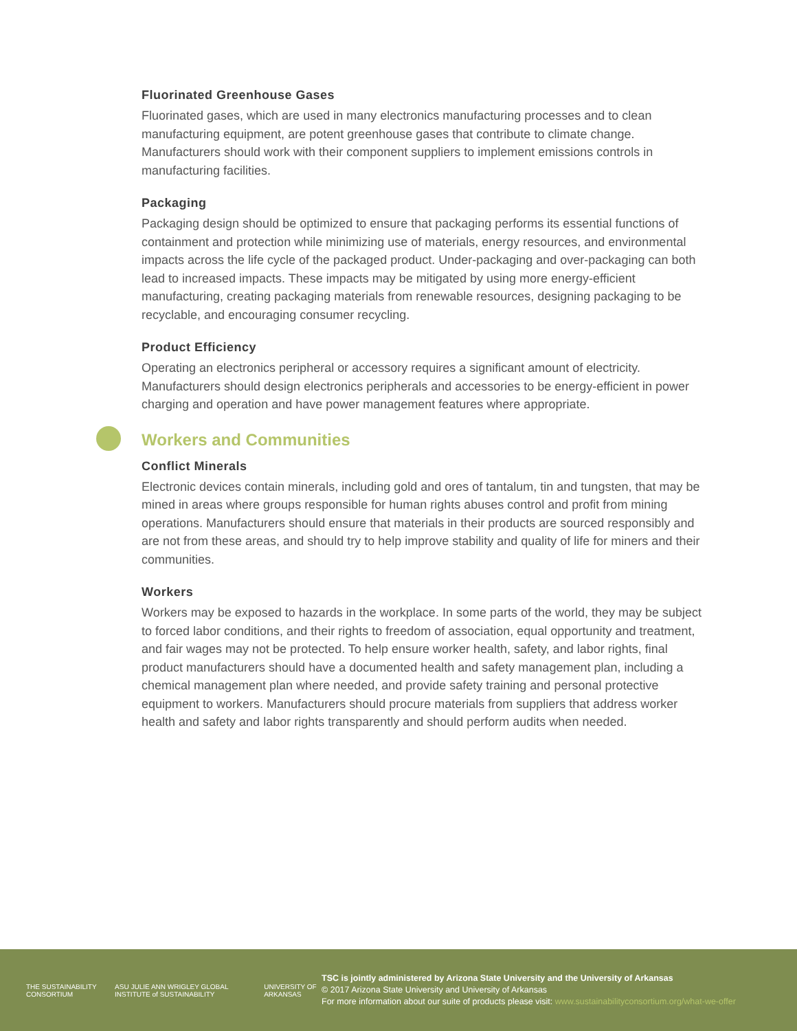Fluorinated Greenhouse Gases
Fluorinated gases, which are used in many electronics manufacturing processes and to clean manufacturing equipment, are potent greenhouse gases that contribute to climate change. Manufacturers should work with their component suppliers to implement emissions controls in manufacturing facilities.
Packaging
Packaging design should be optimized to ensure that packaging performs its essential functions of containment and protection while minimizing use of materials, energy resources, and environmental impacts across the life cycle of the packaged product. Under-packaging and over-packaging can both lead to increased impacts. These impacts may be mitigated by using more energy-efficient manufacturing, creating packaging materials from renewable resources, designing packaging to be recyclable, and encouraging consumer recycling.
Product Efficiency
Operating an electronics peripheral or accessory requires a significant amount of electricity. Manufacturers should design electronics peripherals and accessories to be energy-efficient in power charging and operation and have power management features where appropriate.
Workers and Communities
Conflict Minerals
Electronic devices contain minerals, including gold and ores of tantalum, tin and tungsten, that may be mined in areas where groups responsible for human rights abuses control and profit from mining operations. Manufacturers should ensure that materials in their products are sourced responsibly and are not from these areas, and should try to help improve stability and quality of life for miners and their communities.
Workers
Workers may be exposed to hazards in the workplace. In some parts of the world, they may be subject to forced labor conditions, and their rights to freedom of association, equal opportunity and treatment, and fair wages may not be protected. To help ensure worker health, safety, and labor rights, final product manufacturers should have a documented health and safety management plan, including a chemical management plan where needed, and provide safety training and personal protective equipment to workers. Manufacturers should procure materials from suppliers that address worker health and safety and labor rights transparently and should perform audits when needed.
THE SUSTAINABILITY CONSORTIUM ASU JULIE ANN WRIGLEY GLOBAL INSTITUTE of SUSTAINABILITY UNIVERSITY OF ARKANSAS
TSC is jointly administered by Arizona State University and the University of Arkansas
© 2017 Arizona State University and University of Arkansas
For more information about our suite of products please visit: www.sustainabilityconsortium.org/what-we-offer